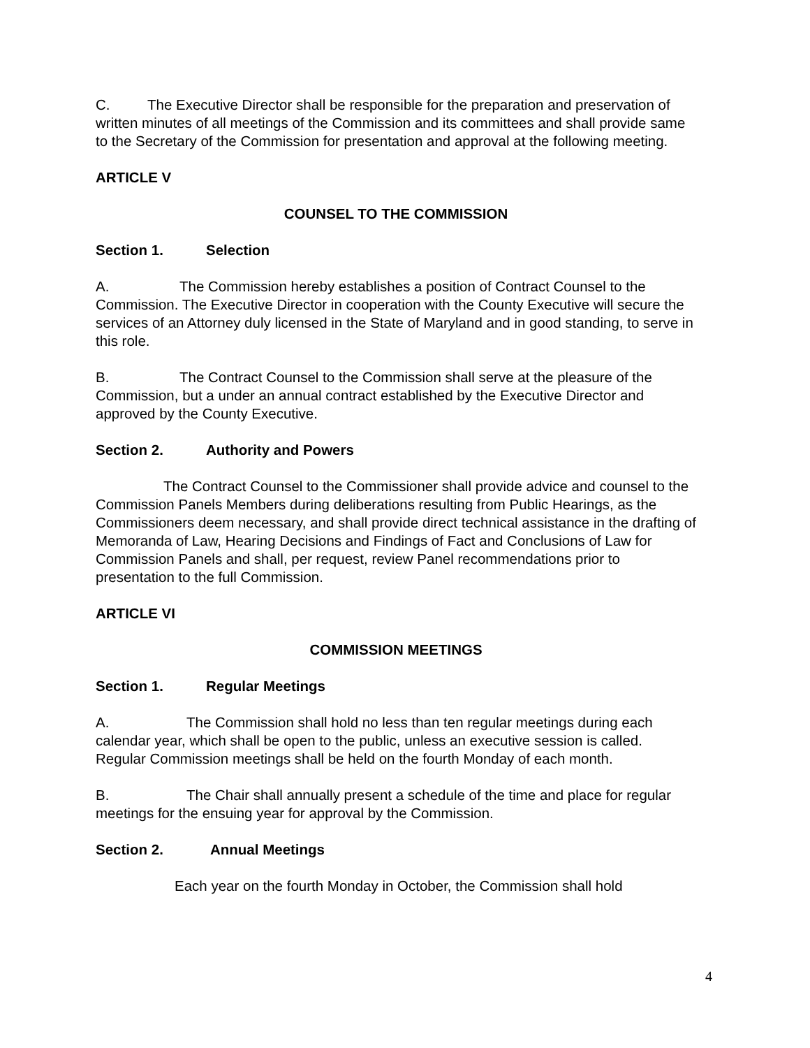C. The Executive Director shall be responsible for the preparation and preservation of written minutes of all meetings of the Commission and its committees and shall provide same to the Secretary of the Commission for presentation and approval at the following meeting.
ARTICLE V
COUNSEL TO THE COMMISSION
Section 1. Selection
A. The Commission hereby establishes a position of Contract Counsel to the Commission. The Executive Director in cooperation with the County Executive will secure the services of an Attorney duly licensed in the State of Maryland and in good standing, to serve in this role.
B. The Contract Counsel to the Commission shall serve at the pleasure of the Commission, but a under an annual contract established by the Executive Director and approved by the County Executive.
Section 2. Authority and Powers
The Contract Counsel to the Commissioner shall provide advice and counsel to the Commission Panels Members during deliberations resulting from Public Hearings, as the Commissioners deem necessary, and shall provide direct technical assistance in the drafting of Memoranda of Law, Hearing Decisions and Findings of Fact and Conclusions of Law for Commission Panels and shall, per request, review Panel recommendations prior to presentation to the full Commission.
ARTICLE VI
COMMISSION MEETINGS
Section 1. Regular Meetings
A. The Commission shall hold no less than ten regular meetings during each calendar year, which shall be open to the public, unless an executive session is called. Regular Commission meetings shall be held on the fourth Monday of each month.
B. The Chair shall annually present a schedule of the time and place for regular meetings for the ensuing year for approval by the Commission.
Section 2. Annual Meetings
Each year on the fourth Monday in October, the Commission shall hold
4